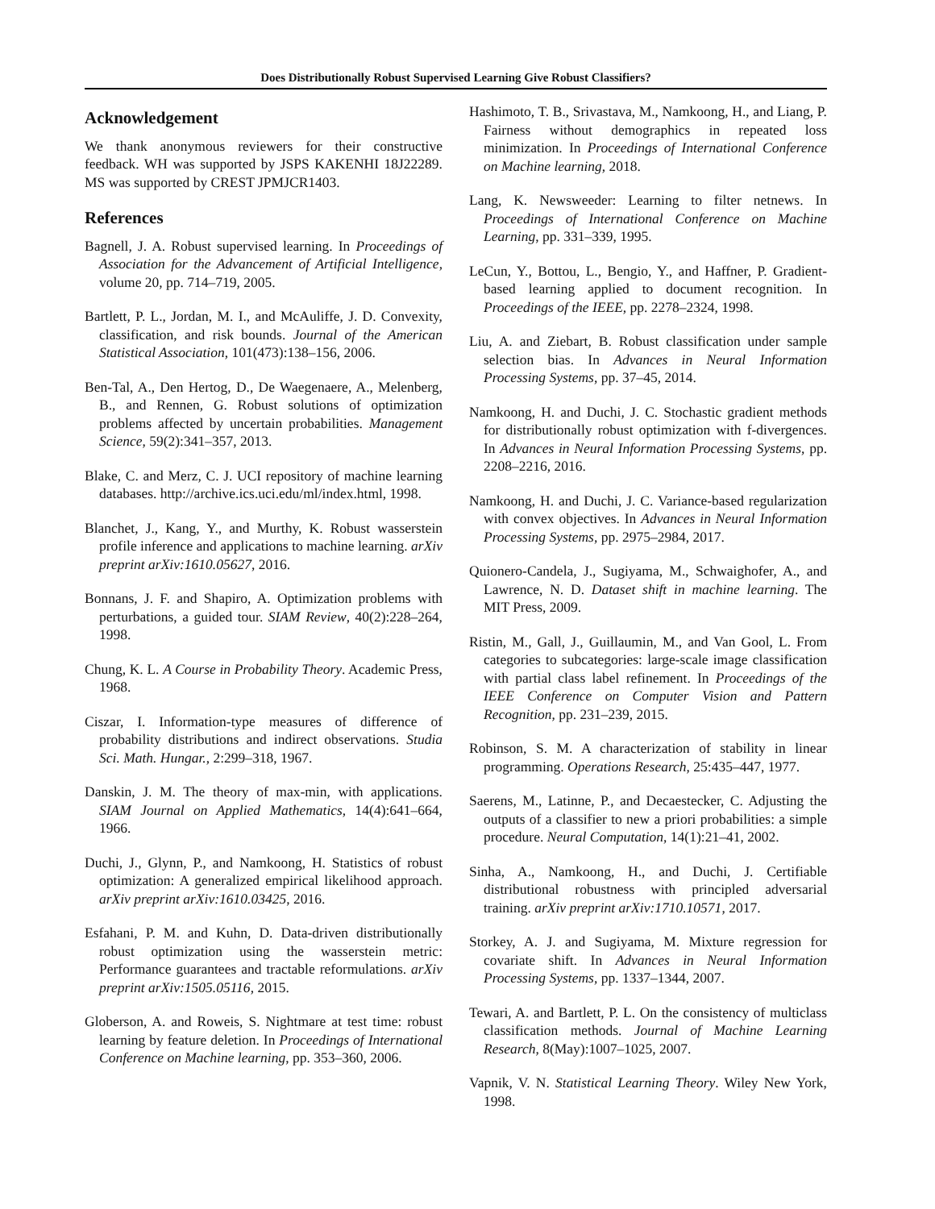Does Distributionally Robust Supervised Learning Give Robust Classifiers?
Acknowledgement
We thank anonymous reviewers for their constructive feedback. WH was supported by JSPS KAKENHI 18J22289. MS was supported by CREST JPMJCR1403.
References
Bagnell, J. A. Robust supervised learning. In Proceedings of Association for the Advancement of Artificial Intelligence, volume 20, pp. 714–719, 2005.
Bartlett, P. L., Jordan, M. I., and McAuliffe, J. D. Convexity, classification, and risk bounds. Journal of the American Statistical Association, 101(473):138–156, 2006.
Ben-Tal, A., Den Hertog, D., De Waegenaere, A., Melenberg, B., and Rennen, G. Robust solutions of optimization problems affected by uncertain probabilities. Management Science, 59(2):341–357, 2013.
Blake, C. and Merz, C. J. UCI repository of machine learning databases. http://archive.ics.uci.edu/ml/index.html, 1998.
Blanchet, J., Kang, Y., and Murthy, K. Robust wasserstein profile inference and applications to machine learning. arXiv preprint arXiv:1610.05627, 2016.
Bonnans, J. F. and Shapiro, A. Optimization problems with perturbations, a guided tour. SIAM Review, 40(2):228–264, 1998.
Chung, K. L. A Course in Probability Theory. Academic Press, 1968.
Ciszar, I. Information-type measures of difference of probability distributions and indirect observations. Studia Sci. Math. Hungar., 2:299–318, 1967.
Danskin, J. M. The theory of max-min, with applications. SIAM Journal on Applied Mathematics, 14(4):641–664, 1966.
Duchi, J., Glynn, P., and Namkoong, H. Statistics of robust optimization: A generalized empirical likelihood approach. arXiv preprint arXiv:1610.03425, 2016.
Esfahani, P. M. and Kuhn, D. Data-driven distributionally robust optimization using the wasserstein metric: Performance guarantees and tractable reformulations. arXiv preprint arXiv:1505.05116, 2015.
Globerson, A. and Roweis, S. Nightmare at test time: robust learning by feature deletion. In Proceedings of International Conference on Machine learning, pp. 353–360, 2006.
Hashimoto, T. B., Srivastava, M., Namkoong, H., and Liang, P. Fairness without demographics in repeated loss minimization. In Proceedings of International Conference on Machine learning, 2018.
Lang, K. Newsweeder: Learning to filter netnews. In Proceedings of International Conference on Machine Learning, pp. 331–339, 1995.
LeCun, Y., Bottou, L., Bengio, Y., and Haffner, P. Gradient-based learning applied to document recognition. In Proceedings of the IEEE, pp. 2278–2324, 1998.
Liu, A. and Ziebart, B. Robust classification under sample selection bias. In Advances in Neural Information Processing Systems, pp. 37–45, 2014.
Namkoong, H. and Duchi, J. C. Stochastic gradient methods for distributionally robust optimization with f-divergences. In Advances in Neural Information Processing Systems, pp. 2208–2216, 2016.
Namkoong, H. and Duchi, J. C. Variance-based regularization with convex objectives. In Advances in Neural Information Processing Systems, pp. 2975–2984, 2017.
Quionero-Candela, J., Sugiyama, M., Schwaighofer, A., and Lawrence, N. D. Dataset shift in machine learning. The MIT Press, 2009.
Ristin, M., Gall, J., Guillaumin, M., and Van Gool, L. From categories to subcategories: large-scale image classification with partial class label refinement. In Proceedings of the IEEE Conference on Computer Vision and Pattern Recognition, pp. 231–239, 2015.
Robinson, S. M. A characterization of stability in linear programming. Operations Research, 25:435–447, 1977.
Saerens, M., Latinne, P., and Decaestecker, C. Adjusting the outputs of a classifier to new a priori probabilities: a simple procedure. Neural Computation, 14(1):21–41, 2002.
Sinha, A., Namkoong, H., and Duchi, J. Certifiable distributional robustness with principled adversarial training. arXiv preprint arXiv:1710.10571, 2017.
Storkey, A. J. and Sugiyama, M. Mixture regression for covariate shift. In Advances in Neural Information Processing Systems, pp. 1337–1344, 2007.
Tewari, A. and Bartlett, P. L. On the consistency of multiclass classification methods. Journal of Machine Learning Research, 8(May):1007–1025, 2007.
Vapnik, V. N. Statistical Learning Theory. Wiley New York, 1998.